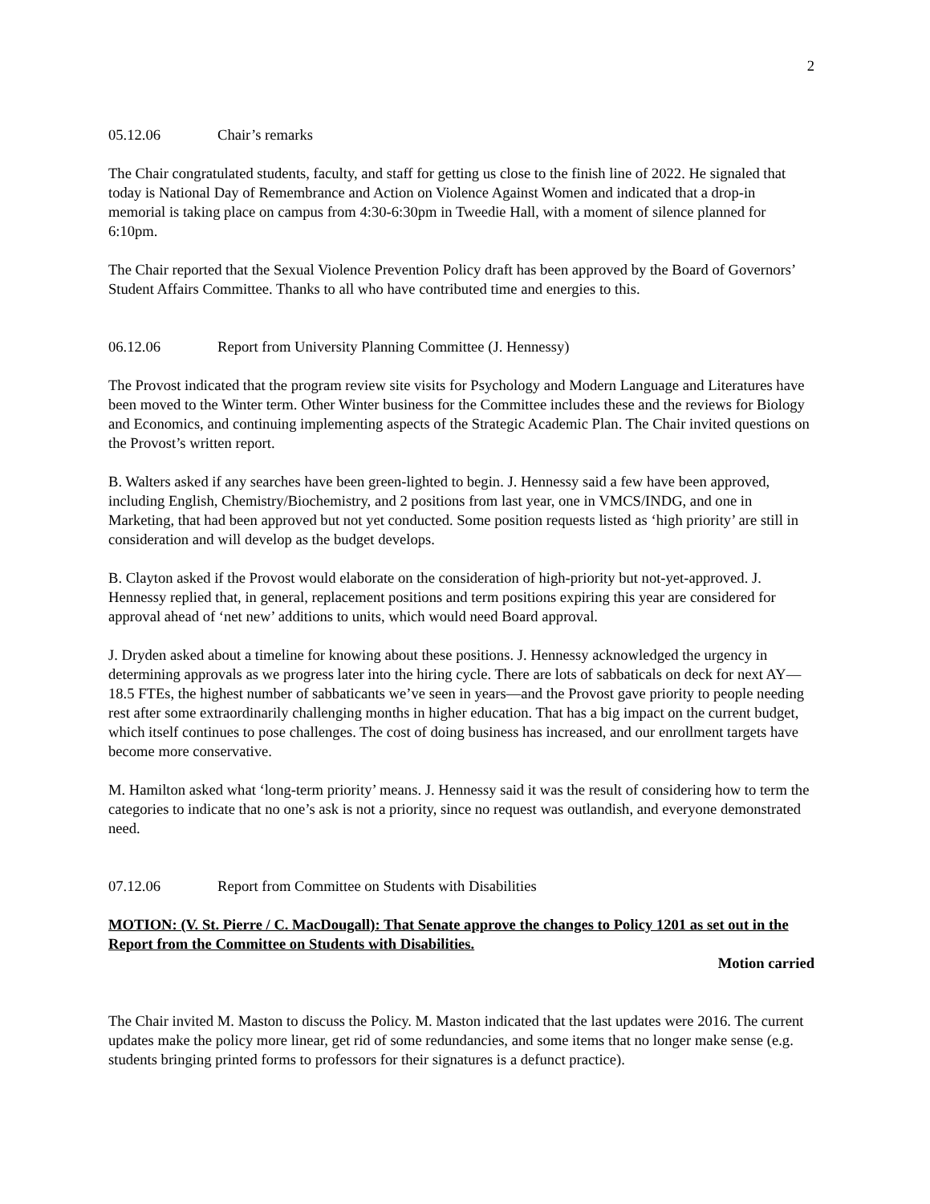2
05.12.06 Chair’s remarks
The Chair congratulated students, faculty, and staff for getting us close to the finish line of 2022. He signaled that today is National Day of Remembrance and Action on Violence Against Women and indicated that a drop-in memorial is taking place on campus from 4:30-6:30pm in Tweedie Hall, with a moment of silence planned for 6:10pm.
The Chair reported that the Sexual Violence Prevention Policy draft has been approved by the Board of Governors’ Student Affairs Committee. Thanks to all who have contributed time and energies to this.
06.12.06 Report from University Planning Committee (J. Hennessy)
The Provost indicated that the program review site visits for Psychology and Modern Language and Literatures have been moved to the Winter term. Other Winter business for the Committee includes these and the reviews for Biology and Economics, and continuing implementing aspects of the Strategic Academic Plan. The Chair invited questions on the Provost’s written report.
B. Walters asked if any searches have been green-lighted to begin. J. Hennessy said a few have been approved, including English, Chemistry/Biochemistry, and 2 positions from last year, one in VMCS/INDG, and one in Marketing, that had been approved but not yet conducted. Some position requests listed as ‘high priority’ are still in consideration and will develop as the budget develops.
B. Clayton asked if the Provost would elaborate on the consideration of high-priority but not-yet-approved. J. Hennessy replied that, in general, replacement positions and term positions expiring this year are considered for approval ahead of ‘net new’ additions to units, which would need Board approval.
J. Dryden asked about a timeline for knowing about these positions. J. Hennessy acknowledged the urgency in determining approvals as we progress later into the hiring cycle. There are lots of sabbaticals on deck for next AY—18.5 FTEs, the highest number of sabbaticants we’ve seen in years—and the Provost gave priority to people needing rest after some extraordinarily challenging months in higher education. That has a big impact on the current budget, which itself continues to pose challenges. The cost of doing business has increased, and our enrollment targets have become more conservative.
M. Hamilton asked what ‘long-term priority’ means. J. Hennessy said it was the result of considering how to term the categories to indicate that no one’s ask is not a priority, since no request was outlandish, and everyone demonstrated need.
07.12.06 Report from Committee on Students with Disabilities
MOTION: (V. St. Pierre / C. MacDougall): That Senate approve the changes to Policy 1201 as set out in the Report from the Committee on Students with Disabilities.
Motion carried
The Chair invited M. Maston to discuss the Policy. M. Maston indicated that the last updates were 2016. The current updates make the policy more linear, get rid of some redundancies, and some items that no longer make sense (e.g. students bringing printed forms to professors for their signatures is a defunct practice).